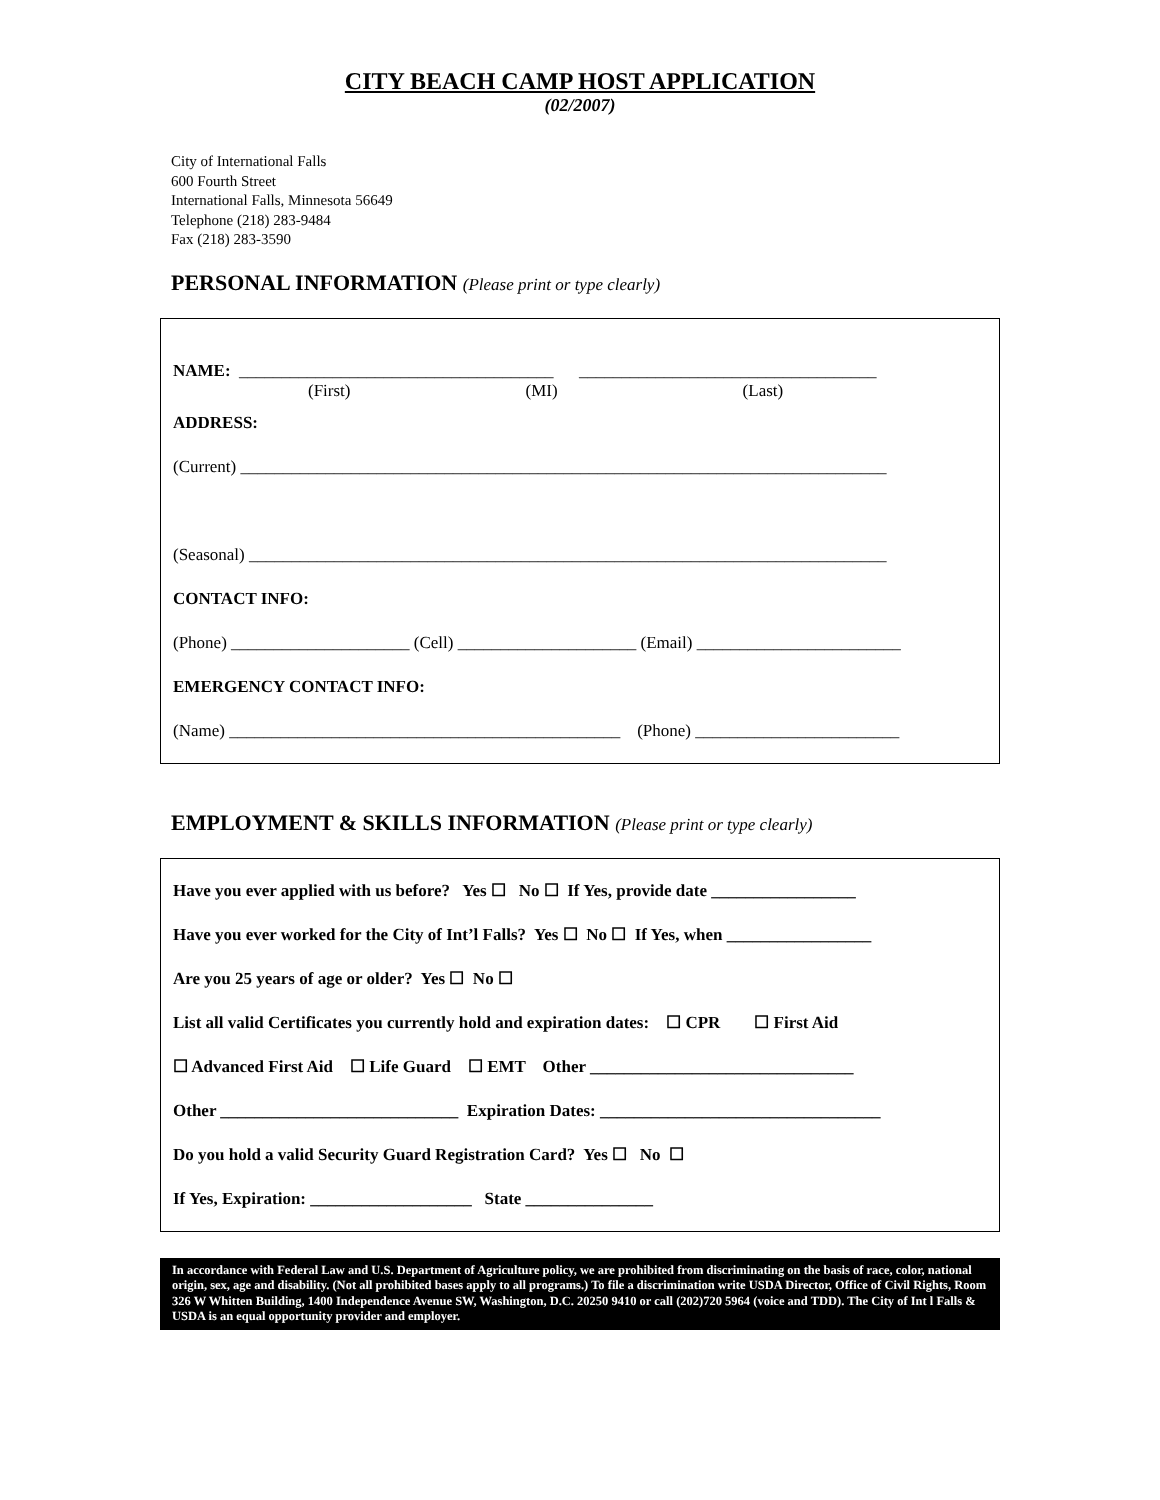CITY BEACH CAMP HOST APPLICATION
(02/2007)
City of International Falls
600 Fourth Street
International Falls, Minnesota 56649
Telephone (218) 283-9484
Fax (218) 283-3590
PERSONAL INFORMATION (Please print or type clearly)
NAME: _____________________________________ ___________________________________
(First) (MI) (Last)
ADDRESS:
(Current) ____________________________________________________________________________
(Seasonal) ___________________________________________________________________________
CONTACT INFO:
(Phone) _____________________ (Cell) _____________________ (Email) ________________________
EMERGENCY CONTACT INFO:
(Name) ______________________________________________ (Phone) ________________________
EMPLOYMENT & SKILLS INFORMATION (Please print or type clearly)
Have you ever applied with us before? Yes ☐ No ☐ If Yes, provide date _________________
Have you ever worked for the City of Int’l Falls? Yes ☐ No ☐ If Yes, when _________________
Are you 25 years of age or older? Yes ☐ No ☐
List all valid Certificates you currently hold and expiration dates: ☐ CPR ☐ First Aid
☐ Advanced First Aid ☐ Life Guard ☐ EMT Other _______________________________
Other ____________________________ Expiration Dates: _________________________________
Do you hold a valid Security Guard Registration Card? Yes ☐ No ☐
If Yes, Expiration: ___________________ State _______________
In accordance with Federal Law and U.S. Department of Agriculture policy, we are prohibited from discriminating on the basis of race, color, national origin, sex, age and disability. (Not all prohibited bases apply to all programs.) To file a discrimination write USDA Director, Office of Civil Rights, Room 326 W Whitten Building, 1400 Independence Avenue SW, Washington, D.C. 20250 9410 or call (202)720 5964 (voice and TDD). The City of Int l Falls & USDA is an equal opportunity provider and employer.